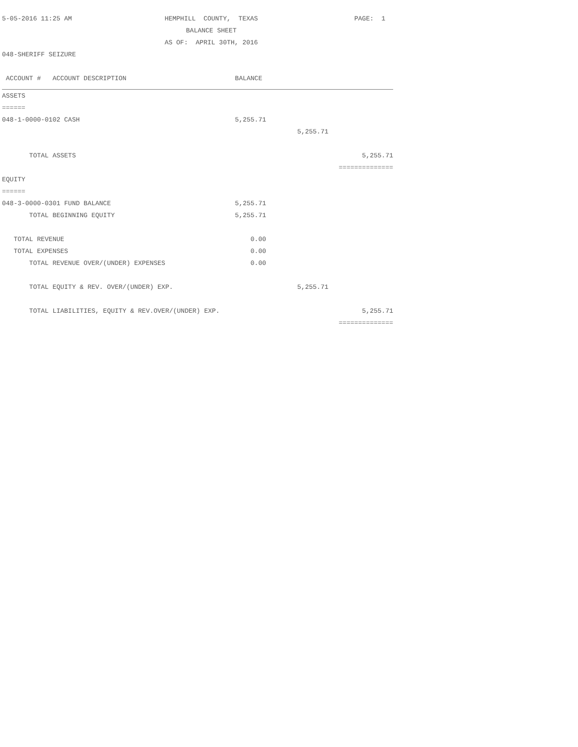5-05-2016 11:25 AM HEMPHILL COUNTY, TEXAS PAGE: 1
BALANCE SHEET
AS OF: APRIL 30TH, 2016
048-SHERIFF SEIZURE
| ACCOUNT # ACCOUNT DESCRIPTION | BALANCE | | |
| --- | --- | --- | --- |
| ASSETS | | | |
| ====== | | | |
| 048-1-0000-0102 CASH | 5,255.71 | | |
| | | 5,255.71 | |
| TOTAL ASSETS | | | 5,255.71 |
| | | | ============== |
| EQUITY | | | |
| ====== | | | |
| 048-3-0000-0301 FUND BALANCE | 5,255.71 | | |
| TOTAL BEGINNING EQUITY | 5,255.71 | | |
| TOTAL REVENUE | 0.00 | | |
| TOTAL EXPENSES | 0.00 | | |
| TOTAL REVENUE OVER/(UNDER) EXPENSES | 0.00 | | |
| TOTAL EQUITY & REV. OVER/(UNDER) EXP. | | 5,255.71 | |
| TOTAL LIABILITIES, EQUITY & REV.OVER/(UNDER) EXP. | | | 5,255.71 |
| | | | ============== |